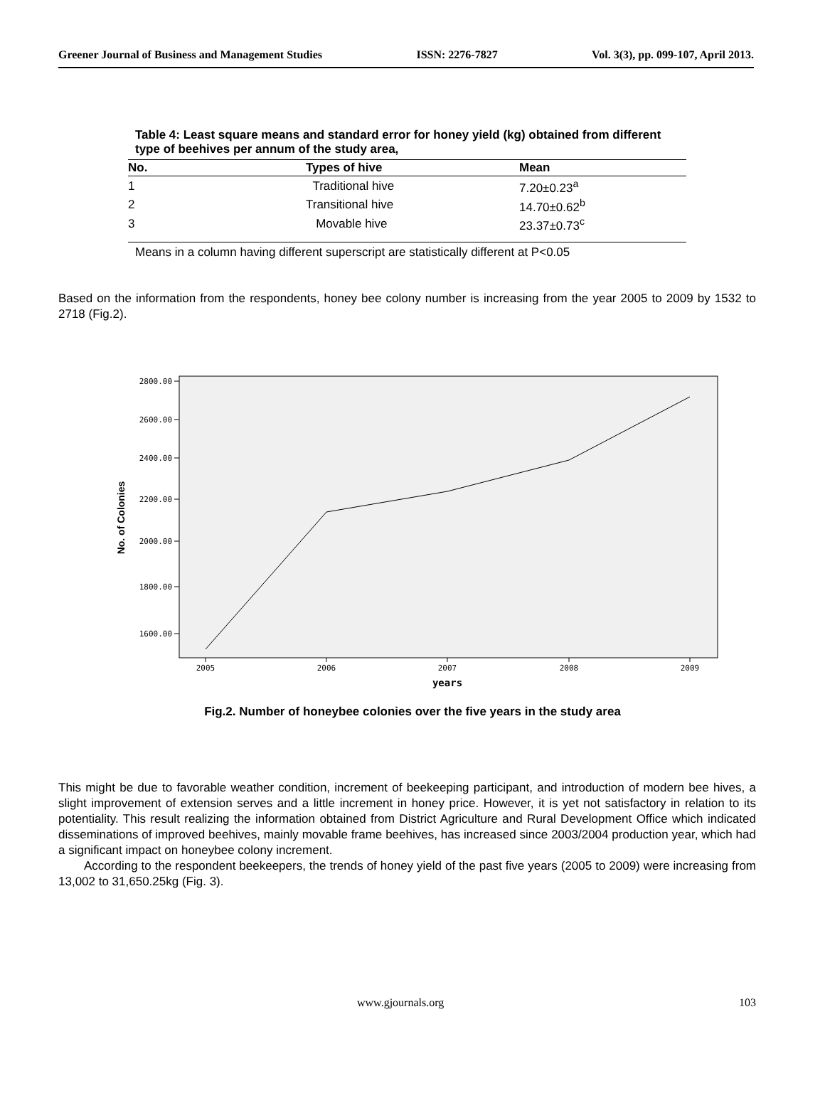Greener Journal of Business and Management Studies ISSN: 2276-7827 Vol. 3(3), pp. 099-107, April 2013.
Table 4: Least square means and standard error for honey yield (kg) obtained from different type of beehives per annum of the study area,
| No. | Types of hive | Mean |
| --- | --- | --- |
| 1 | Traditional hive | 7.20±0.23<sup>a</sup> |
| 2 | Transitional hive | 14.70±0.62<sup>b</sup> |
| 3 | Movable hive | 23.37±0.73<sup>c</sup> |
Means in a column having different superscript are statistically different at P<0.05
Based on the information from the respondents, honey bee colony number is increasing from the year 2005 to 2009 by 1532 to 2718 (Fig.2).
2800.00
2600.00
2400.00
2200.00
2000.00
1800.00
1600.00
2005
2006
2007
2008
2009
years
No. of Colonies
Fig.2. Number of honeybee colonies over the five years in the study area
This might be due to favorable weather condition, increment of beekeeping participant, and introduction of modern bee hives, a slight improvement of extension serves and a little increment in honey price. However, it is yet not satisfactory in relation to its potentiality. This result realizing the information obtained from District Agriculture and Rural Development Office which indicated disseminations of improved beehives, mainly movable frame beehives, has increased since 2003/2004 production year, which had a significant impact on honeybee colony increment.
According to the respondent beekeepers, the trends of honey yield of the past five years (2005 to 2009) were increasing from 13,002 to 31,650.25kg (Fig. 3).
www.gjournals.org 103